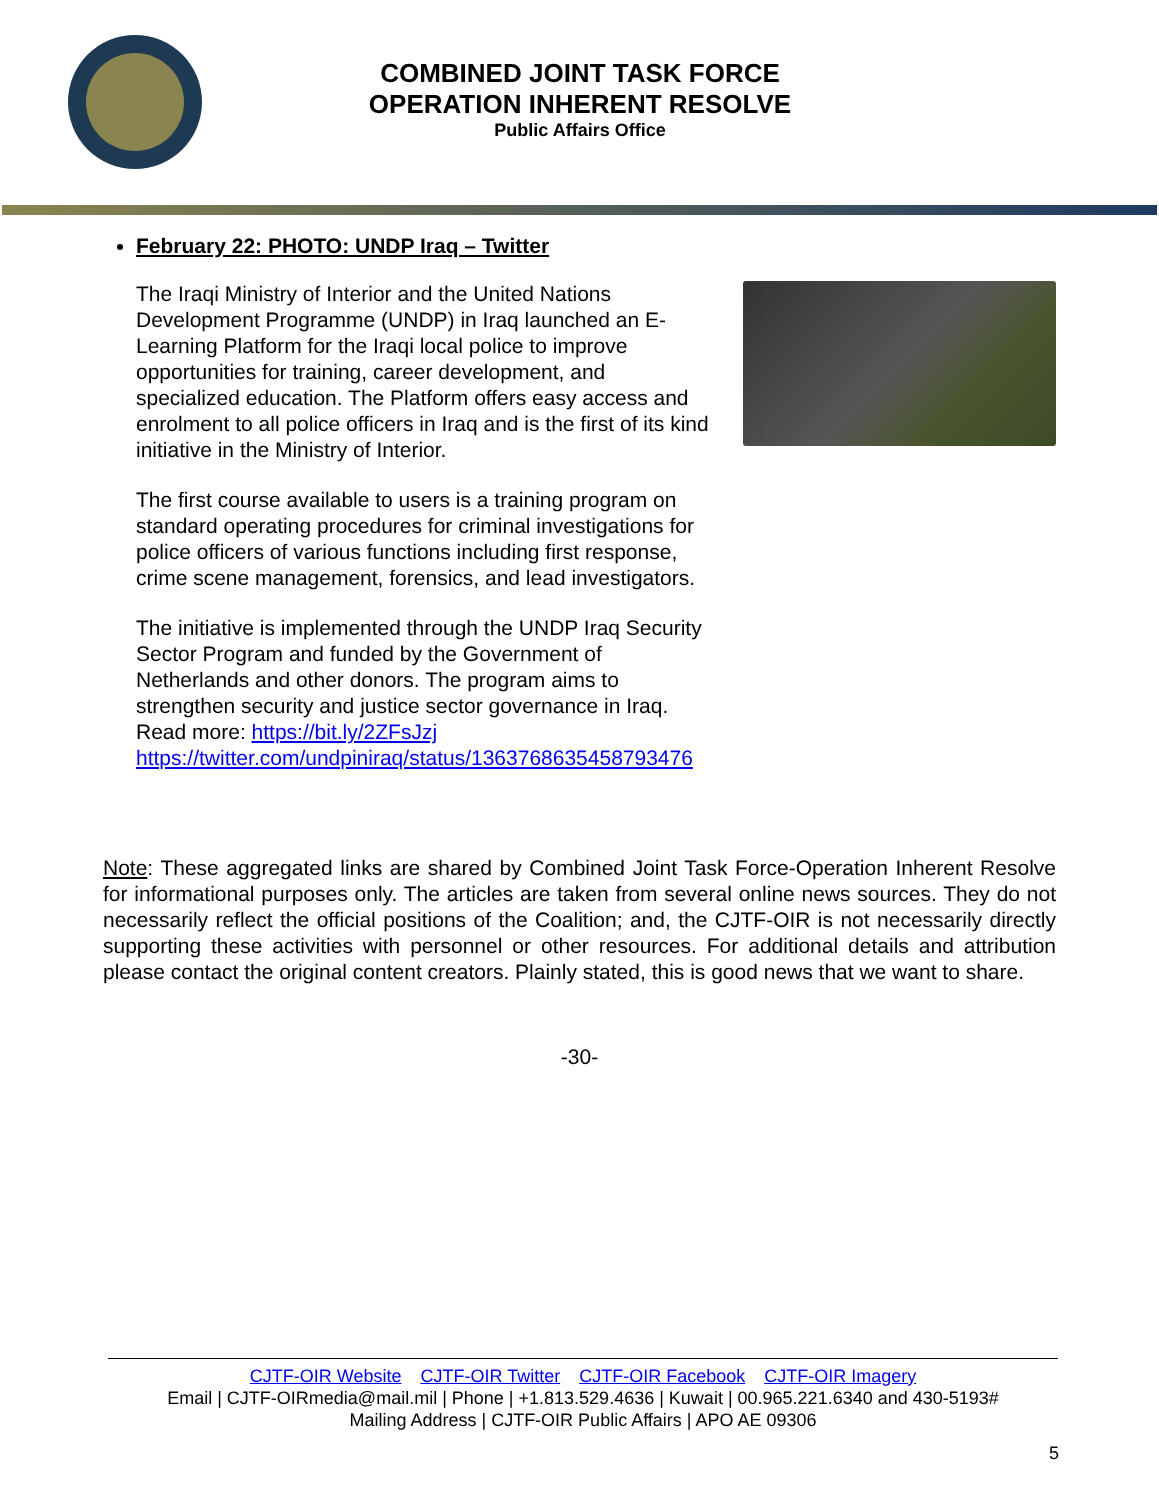COMBINED JOINT TASK FORCE
OPERATION INHERENT RESOLVE
Public Affairs Office
February 22: PHOTO: UNDP Iraq – Twitter
The Iraqi Ministry of Interior and the United Nations Development Programme (UNDP) in Iraq launched an E-Learning Platform for the Iraqi local police to improve opportunities for training, career development, and specialized education. The Platform offers easy access and enrolment to all police officers in Iraq and is the first of its kind initiative in the Ministry of Interior.
The first course available to users is a training program on standard operating procedures for criminal investigations for police officers of various functions including first response, crime scene management, forensics, and lead investigators.
The initiative is implemented through the UNDP Iraq Security Sector Program and funded by the Government of Netherlands and other donors. The program aims to strengthen security and justice sector governance in Iraq. Read more: https://bit.ly/2ZFsJzj https://twitter.com/undpiniraq/status/1363768635458793476
Note: These aggregated links are shared by Combined Joint Task Force-Operation Inherent Resolve for informational purposes only. The articles are taken from several online news sources. They do not necessarily reflect the official positions of the Coalition; and, the CJTF-OIR is not necessarily directly supporting these activities with personnel or other resources. For additional details and attribution please contact the original content creators. Plainly stated, this is good news that we want to share.
-30-
CJTF-OIR Website CJTF-OIR Twitter CJTF-OIR Facebook CJTF-OIR Imagery
Email | CJTF-OIRmedia@mail.mil | Phone | +1.813.529.4636 | Kuwait | 00.965.221.6340 and 430-5193#
Mailing Address | CJTF-OIR Public Affairs | APO AE 09306
5